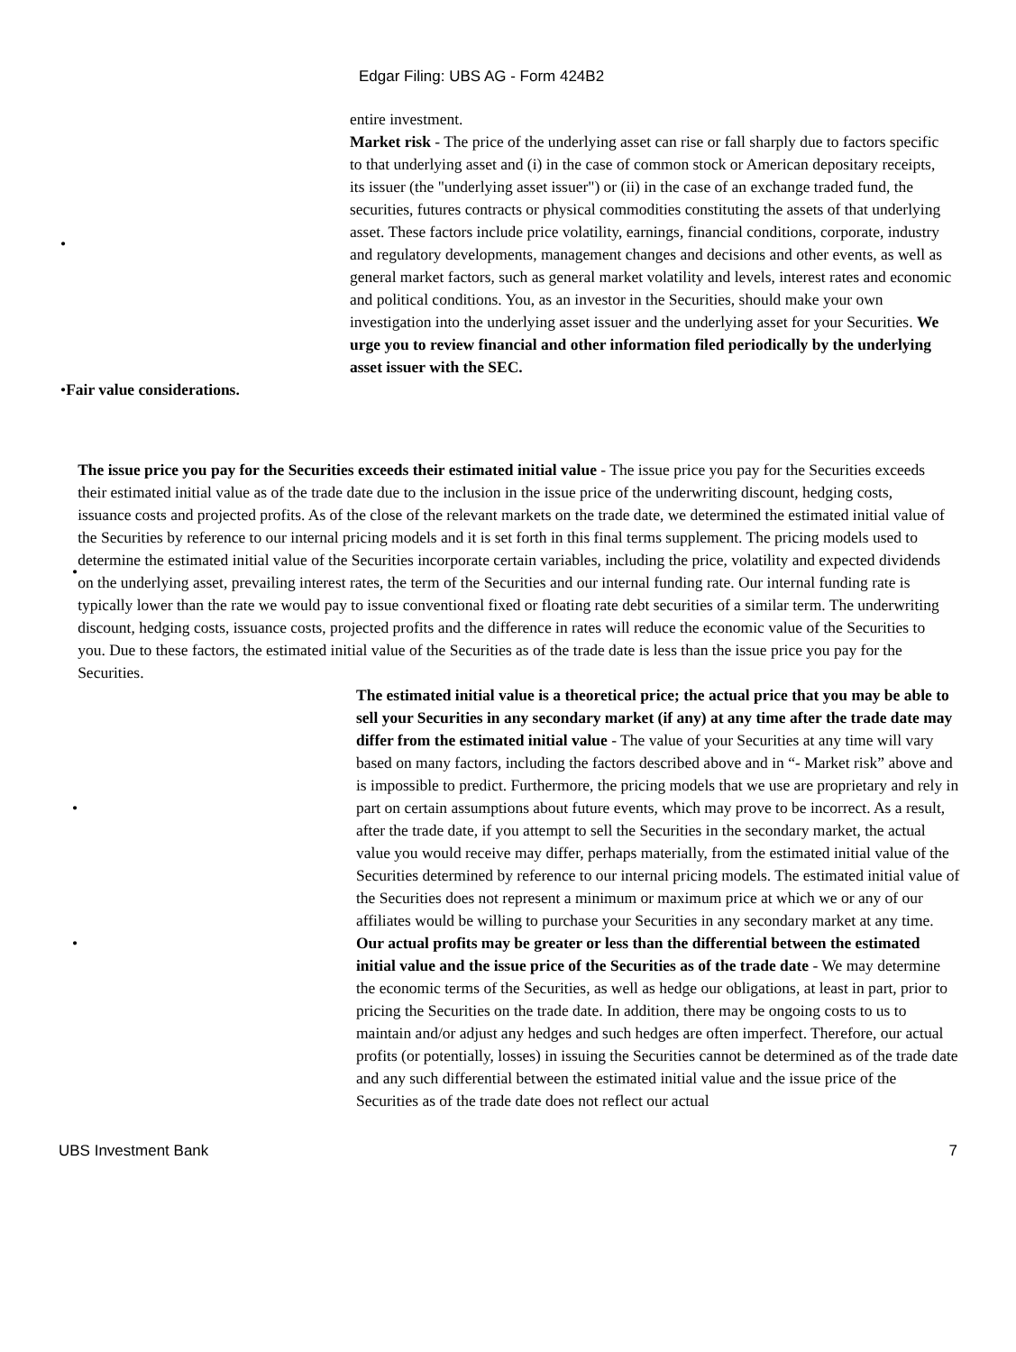Edgar Filing: UBS AG - Form 424B2
• entire investment.
Market risk - The price of the underlying asset can rise or fall sharply due to factors specific to that underlying asset and (i) in the case of common stock or American depositary receipts, its issuer (the "underlying asset issuer") or (ii) in the case of an exchange traded fund, the securities, futures contracts or physical commodities constituting the assets of that underlying asset. These factors include price volatility, earnings, financial conditions, corporate, industry and regulatory developments, management changes and decisions and other events, as well as general market factors, such as general market volatility and levels, interest rates and economic and political conditions. You, as an investor in the Securities, should make your own investigation into the underlying asset issuer and the underlying asset for your Securities. We urge you to review financial and other information filed periodically by the underlying asset issuer with the SEC.
•Fair value considerations.
•
The issue price you pay for the Securities exceeds their estimated initial value - The issue price you pay for the Securities exceeds their estimated initial value as of the trade date due to the inclusion in the issue price of the underwriting discount, hedging costs, issuance costs and projected profits. As of the close of the relevant markets on the trade date, we determined the estimated initial value of the Securities by reference to our internal pricing models and it is set forth in this final terms supplement. The pricing models used to determine the estimated initial value of the Securities incorporate certain variables, including the price, volatility and expected dividends on the underlying asset, prevailing interest rates, the term of the Securities and our internal funding rate. Our internal funding rate is typically lower than the rate we would pay to issue conventional fixed or floating rate debt securities of a similar term. The underwriting discount, hedging costs, issuance costs, projected profits and the difference in rates will reduce the economic value of the Securities to you. Due to these factors, the estimated initial value of the Securities as of the trade date is less than the issue price you pay for the Securities.
• The estimated initial value is a theoretical price; the actual price that you may be able to sell your Securities in any secondary market (if any) at any time after the trade date may differ from the estimated initial value - The value of your Securities at any time will vary based on many factors, including the factors described above and in “- Market risk” above and is impossible to predict. Furthermore, the pricing models that we use are proprietary and rely in part on certain assumptions about future events, which may prove to be incorrect. As a result, after the trade date, if you attempt to sell the Securities in the secondary market, the actual value you would receive may differ, perhaps materially, from the estimated initial value of the Securities determined by reference to our internal pricing models. The estimated initial value of the Securities does not represent a minimum or maximum price at which we or any of our affiliates would be willing to purchase your Securities in any secondary market at any time.
• Our actual profits may be greater or less than the differential between the estimated initial value and the issue price of the Securities as of the trade date - We may determine the economic terms of the Securities, as well as hedge our obligations, at least in part, prior to pricing the Securities on the trade date. In addition, there may be ongoing costs to us to maintain and/or adjust any hedges and such hedges are often imperfect. Therefore, our actual profits (or potentially, losses) in issuing the Securities cannot be determined as of the trade date and any such differential between the estimated initial value and the issue price of the Securities as of the trade date does not reflect our actual
UBS Investment Bank 7